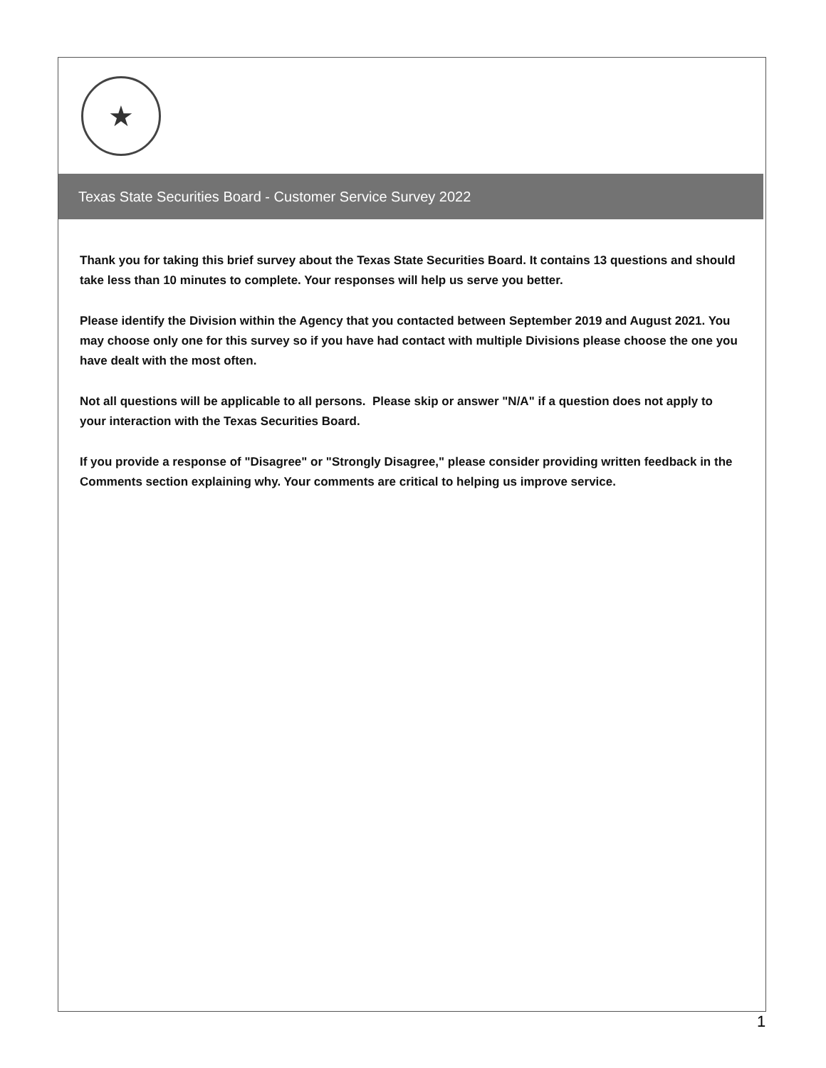★
Texas State Securities Board - Customer Service Survey 2022
Thank you for taking this brief survey about the Texas State Securities Board. It contains 13 questions and should take less than 10 minutes to complete. Your responses will help us serve you better.
Please identify the Division within the Agency that you contacted between September 2019 and August 2021. You may choose only one for this survey so if you have had contact with multiple Divisions please choose the one you have dealt with the most often.
Not all questions will be applicable to all persons. Please skip or answer "N/A" if a question does not apply to your interaction with the Texas Securities Board.
If you provide a response of "Disagree" or "Strongly Disagree," please consider providing written feedback in the Comments section explaining why. Your comments are critical to helping us improve service.
1